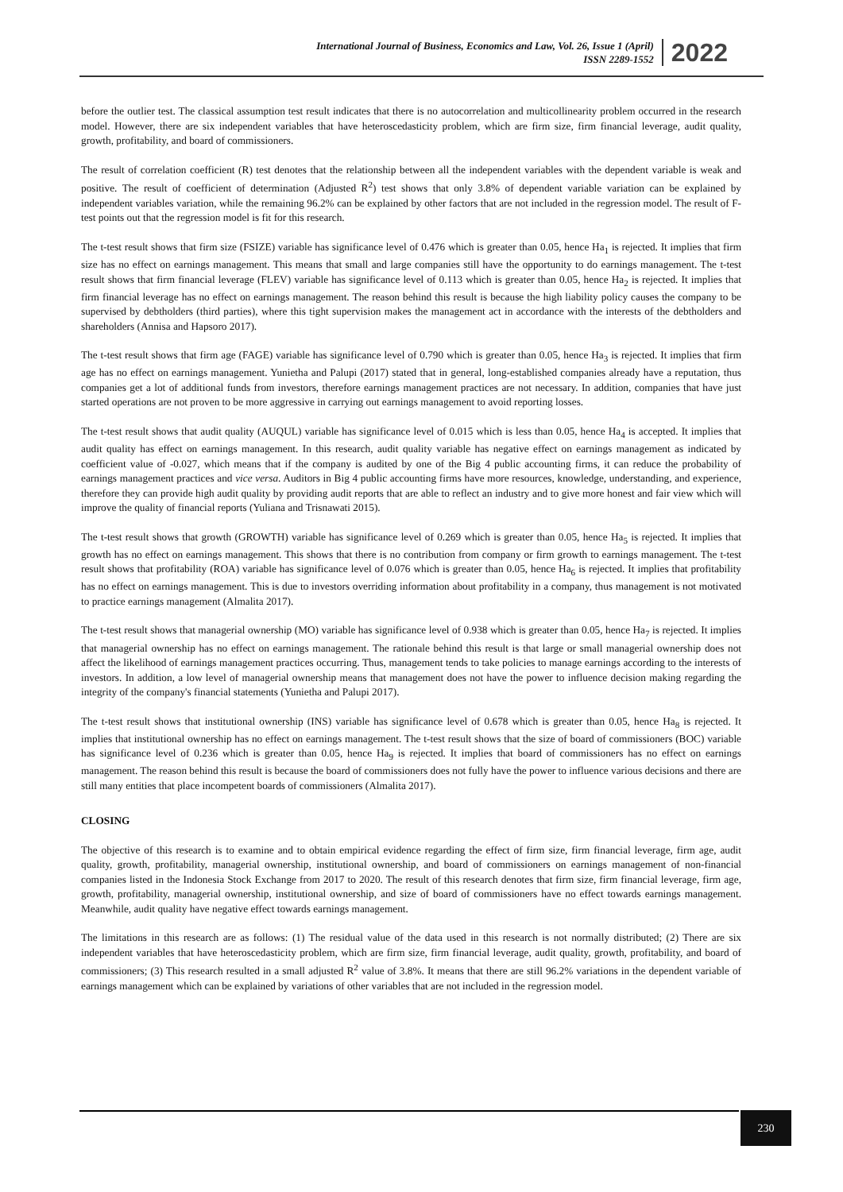International Journal of Business, Economics and Law, Vol. 26, Issue 1 (April)
ISSN 2289-1552
2022
before the outlier test. The classical assumption test result indicates that there is no autocorrelation and multicollinearity problem occurred in the research model. However, there are six independent variables that have heteroscedasticity problem, which are firm size, firm financial leverage, audit quality, growth, profitability, and board of commissioners.
The result of correlation coefficient (R) test denotes that the relationship between all the independent variables with the dependent variable is weak and positive. The result of coefficient of determination (Adjusted R<sup>2</sup>) test shows that only 3.8% of dependent variable variation can be explained by independent variables variation, while the remaining 96.2% can be explained by other factors that are not included in the regression model. The result of F-test points out that the regression model is fit for this research.
The t-test result shows that firm size (FSIZE) variable has significance level of 0.476 which is greater than 0.05, hence Ha<sub>1</sub> is rejected. It implies that firm size has no effect on earnings management. This means that small and large companies still have the opportunity to do earnings management. The t-test result shows that firm financial leverage (FLEV) variable has significance level of 0.113 which is greater than 0.05, hence Ha<sub>2</sub> is rejected. It implies that firm financial leverage has no effect on earnings management. The reason behind this result is because the high liability policy causes the company to be supervised by debtholders (third parties), where this tight supervision makes the management act in accordance with the interests of the debtholders and shareholders (Annisa and Hapsoro 2017).
The t-test result shows that firm age (FAGE) variable has significance level of 0.790 which is greater than 0.05, hence Ha<sub>3</sub> is rejected. It implies that firm age has no effect on earnings management. Yunietha and Palupi (2017) stated that in general, long-established companies already have a reputation, thus companies get a lot of additional funds from investors, therefore earnings management practices are not necessary. In addition, companies that have just started operations are not proven to be more aggressive in carrying out earnings management to avoid reporting losses.
The t-test result shows that audit quality (AUQUL) variable has significance level of 0.015 which is less than 0.05, hence Ha<sub>4</sub> is accepted. It implies that audit quality has effect on earnings management. In this research, audit quality variable has negative effect on earnings management as indicated by coefficient value of -0.027, which means that if the company is audited by one of the Big 4 public accounting firms, it can reduce the probability of earnings management practices and vice versa. Auditors in Big 4 public accounting firms have more resources, knowledge, understanding, and experience, therefore they can provide high audit quality by providing audit reports that are able to reflect an industry and to give more honest and fair view which will improve the quality of financial reports (Yuliana and Trisnawati 2015).
The t-test result shows that growth (GROWTH) variable has significance level of 0.269 which is greater than 0.05, hence Ha<sub>5</sub> is rejected. It implies that growth has no effect on earnings management. This shows that there is no contribution from company or firm growth to earnings management. The t-test result shows that profitability (ROA) variable has significance level of 0.076 which is greater than 0.05, hence Ha<sub>6</sub> is rejected. It implies that profitability has no effect on earnings management. This is due to investors overriding information about profitability in a company, thus management is not motivated to practice earnings management (Almalita 2017).
The t-test result shows that managerial ownership (MO) variable has significance level of 0.938 which is greater than 0.05, hence Ha<sub>7</sub> is rejected. It implies that managerial ownership has no effect on earnings management. The rationale behind this result is that large or small managerial ownership does not affect the likelihood of earnings management practices occurring. Thus, management tends to take policies to manage earnings according to the interests of investors. In addition, a low level of managerial ownership means that management does not have the power to influence decision making regarding the integrity of the company's financial statements (Yunietha and Palupi 2017).
The t-test result shows that institutional ownership (INS) variable has significance level of 0.678 which is greater than 0.05, hence Ha<sub>8</sub> is rejected. It implies that institutional ownership has no effect on earnings management. The t-test result shows that the size of board of commissioners (BOC) variable has significance level of 0.236 which is greater than 0.05, hence Ha<sub>9</sub> is rejected. It implies that board of commissioners has no effect on earnings management. The reason behind this result is because the board of commissioners does not fully have the power to influence various decisions and there are still many entities that place incompetent boards of commissioners (Almalita 2017).
CLOSING
The objective of this research is to examine and to obtain empirical evidence regarding the effect of firm size, firm financial leverage, firm age, audit quality, growth, profitability, managerial ownership, institutional ownership, and board of commissioners on earnings management of non-financial companies listed in the Indonesia Stock Exchange from 2017 to 2020. The result of this research denotes that firm size, firm financial leverage, firm age, growth, profitability, managerial ownership, institutional ownership, and size of board of commissioners have no effect towards earnings management. Meanwhile, audit quality have negative effect towards earnings management.
The limitations in this research are as follows: (1) The residual value of the data used in this research is not normally distributed; (2) There are six independent variables that have heteroscedasticity problem, which are firm size, firm financial leverage, audit quality, growth, profitability, and board of commissioners; (3) This research resulted in a small adjusted R<sup>2</sup> value of 3.8%. It means that there are still 96.2% variations in the dependent variable of earnings management which can be explained by variations of other variables that are not included in the regression model.
230